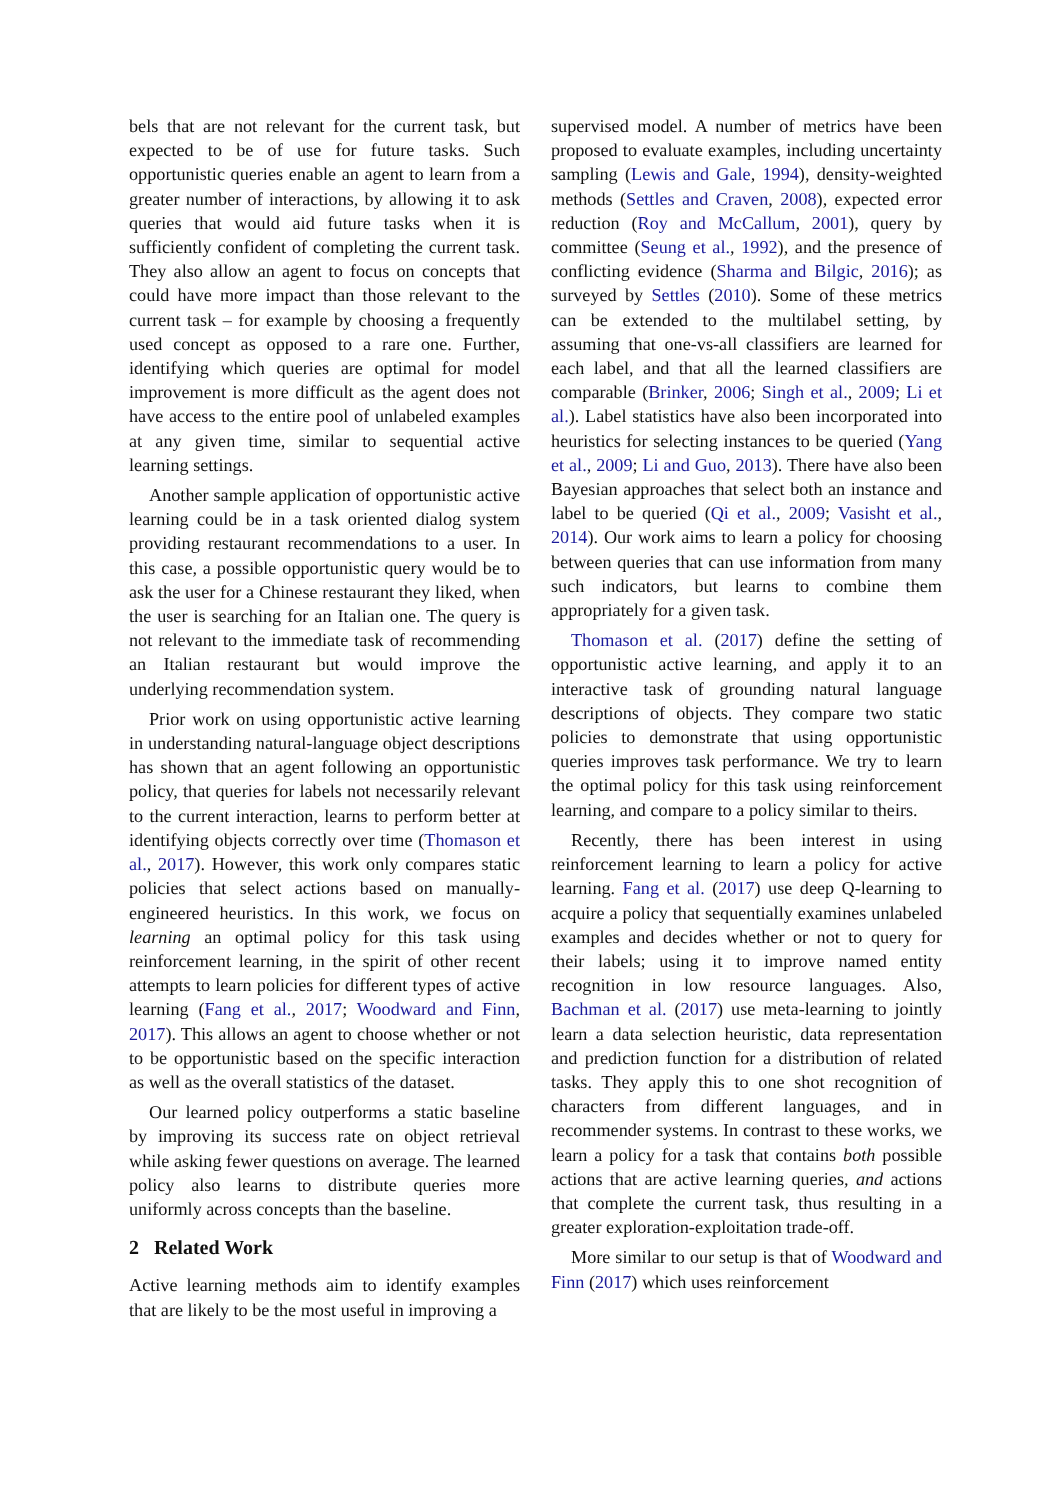bels that are not relevant for the current task, but expected to be of use for future tasks. Such opportunistic queries enable an agent to learn from a greater number of interactions, by allowing it to ask queries that would aid future tasks when it is sufficiently confident of completing the current task. They also allow an agent to focus on concepts that could have more impact than those relevant to the current task – for example by choosing a frequently used concept as opposed to a rare one. Further, identifying which queries are optimal for model improvement is more difficult as the agent does not have access to the entire pool of unlabeled examples at any given time, similar to sequential active learning settings.
Another sample application of opportunistic active learning could be in a task oriented dialog system providing restaurant recommendations to a user. In this case, a possible opportunistic query would be to ask the user for a Chinese restaurant they liked, when the user is searching for an Italian one. The query is not relevant to the immediate task of recommending an Italian restaurant but would improve the underlying recommendation system.
Prior work on using opportunistic active learning in understanding natural-language object descriptions has shown that an agent following an opportunistic policy, that queries for labels not necessarily relevant to the current interaction, learns to perform better at identifying objects correctly over time (Thomason et al., 2017). However, this work only compares static policies that select actions based on manually-engineered heuristics. In this work, we focus on learning an optimal policy for this task using reinforcement learning, in the spirit of other recent attempts to learn policies for different types of active learning (Fang et al., 2017; Woodward and Finn, 2017). This allows an agent to choose whether or not to be opportunistic based on the specific interaction as well as the overall statistics of the dataset.
Our learned policy outperforms a static baseline by improving its success rate on object retrieval while asking fewer questions on average. The learned policy also learns to distribute queries more uniformly across concepts than the baseline.
2 Related Work
Active learning methods aim to identify examples that are likely to be the most useful in improving a
supervised model. A number of metrics have been proposed to evaluate examples, including uncertainty sampling (Lewis and Gale, 1994), density-weighted methods (Settles and Craven, 2008), expected error reduction (Roy and McCallum, 2001), query by committee (Seung et al., 1992), and the presence of conflicting evidence (Sharma and Bilgic, 2016); as surveyed by Settles (2010). Some of these metrics can be extended to the multilabel setting, by assuming that one-vs-all classifiers are learned for each label, and that all the learned classifiers are comparable (Brinker, 2006; Singh et al., 2009; Li et al.). Label statistics have also been incorporated into heuristics for selecting instances to be queried (Yang et al., 2009; Li and Guo, 2013). There have also been Bayesian approaches that select both an instance and label to be queried (Qi et al., 2009; Vasisht et al., 2014). Our work aims to learn a policy for choosing between queries that can use information from many such indicators, but learns to combine them appropriately for a given task.
Thomason et al. (2017) define the setting of opportunistic active learning, and apply it to an interactive task of grounding natural language descriptions of objects. They compare two static policies to demonstrate that using opportunistic queries improves task performance. We try to learn the optimal policy for this task using reinforcement learning, and compare to a policy similar to theirs.
Recently, there has been interest in using reinforcement learning to learn a policy for active learning. Fang et al. (2017) use deep Q-learning to acquire a policy that sequentially examines unlabeled examples and decides whether or not to query for their labels; using it to improve named entity recognition in low resource languages. Also, Bachman et al. (2017) use meta-learning to jointly learn a data selection heuristic, data representation and prediction function for a distribution of related tasks. They apply this to one shot recognition of characters from different languages, and in recommender systems. In contrast to these works, we learn a policy for a task that contains both possible actions that are active learning queries, and actions that complete the current task, thus resulting in a greater exploration-exploitation trade-off.
More similar to our setup is that of Woodward and Finn (2017) which uses reinforcement